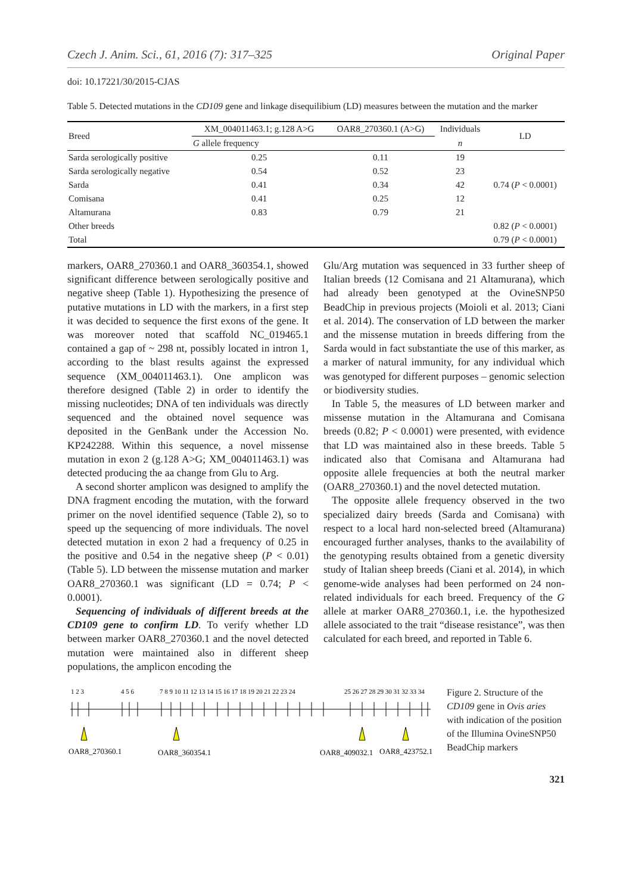Czech J. Anim. Sci., 61, 2016 (7): 317–325 Original Paper
doi: 10.17221/30/2015-CJAS
Table 5. Detected mutations in the CD109 gene and linkage disequilibium (LD) measures between the mutation and the marker
| Breed | XM_004011463.1; g.128 A>G | OAR8_270360.1 (A>G) | Individuals | LD |
| --- | --- | --- | --- | --- |
| | G allele frequency | | n | |
| Sarda serologically positive | 0.25 | 0.11 | 19 | |
| Sarda serologically negative | 0.54 | 0.52 | 23 | |
| Sarda | 0.41 | 0.34 | 42 | 0.74 ( P < 0.0001) |
| Comisana | 0.41 | 0.25 | 12 | |
| Altamurana | 0.83 | 0.79 | 21 | |
| Other breeds | | | | 0.82 ( P < 0.0001) |
| Total | | | | 0.79 ( P < 0.0001) |
markers, OAR8_270360.1 and OAR8_360354.1, showed significant difference between serologically positive and negative sheep (Table 1). Hypothesizing the presence of putative mutations in LD with the markers, in a first step it was decided to sequence the first exons of the gene. It was moreover noted that scaffold NC_019465.1 contained a gap of ~ 298 nt, possibly located in intron 1, according to the blast results against the expressed sequence (XM_004011463.1). One amplicon was therefore designed (Table 2) in order to identify the missing nucleotides; DNA of ten individuals was directly sequenced and the obtained novel sequence was deposited in the GenBank under the Accession No. KP242288. Within this sequence, a novel missense mutation in exon 2 (g.128 A>G; XM_004011463.1) was detected producing the aa change from Glu to Arg.
A second shorter amplicon was designed to amplify the DNA fragment encoding the mutation, with the forward primer on the novel identified sequence (Table 2), so to speed up the sequencing of more individuals. The novel detected mutation in exon 2 had a frequency of 0.25 in the positive and 0.54 in the negative sheep (P < 0.01) (Table 5). LD between the missense mutation and marker OAR8_270360.1 was significant (LD = 0.74; P < 0.0001).
Sequencing of individuals of different breeds at the CD109 gene to confirm LD. To verify whether LD between marker OAR8_270360.1 and the novel detected mutation were maintained also in different sheep populations, the amplicon encoding the
Glu/Arg mutation was sequenced in 33 further sheep of Italian breeds (12 Comisana and 21 Altamurana), which had already been genotyped at the OvineSNP50 BeadChip in previous projects (Moioli et al. 2013; Ciani et al. 2014). The conservation of LD between the marker and the missense mutation in breeds differing from the Sarda would in fact substantiate the use of this marker, as a marker of natural immunity, for any individual which was genotyped for different purposes – genomic selection or biodiversity studies.
In Table 5, the measures of LD between marker and missense mutation in the Altamurana and Comisana breeds (0.82; P < 0.0001) were presented, with evidence that LD was maintained also in these breeds. Table 5 indicated also that Comisana and Altamurana had opposite allele frequencies at both the neutral marker (OAR8_270360.1) and the novel detected mutation.
The opposite allele frequency observed in the two specialized dairy breeds (Sarda and Comisana) with respect to a local hard non-selected breed (Altamurana) encouraged further analyses, thanks to the availability of the genotyping results obtained from a genetic diversity study of Italian sheep breeds (Ciani et al. 2014), in which genome-wide analyses had been performed on 24 non-related individuals for each breed. Frequency of the G allele at marker OAR8_270360.1, i.e. the hypothesized allele associated to the trait “disease resistance”, was then calculated for each breed, and reported in Table 6.
1 2 3
4 5 6
7 8 9 10 11 12 13 14 15 16 17 18 19 20 21 22 23 24
25 26 27 28 29 30 31 32 33 34
OAR8_270360.1
OAR8_360354.1
OAR8_409032.1
OAR8_423752.1
Figure 2. Structure of the CD109 gene in Ovis aries with indication of the position of the Illumina OvineSNP50 BeadChip markers
321